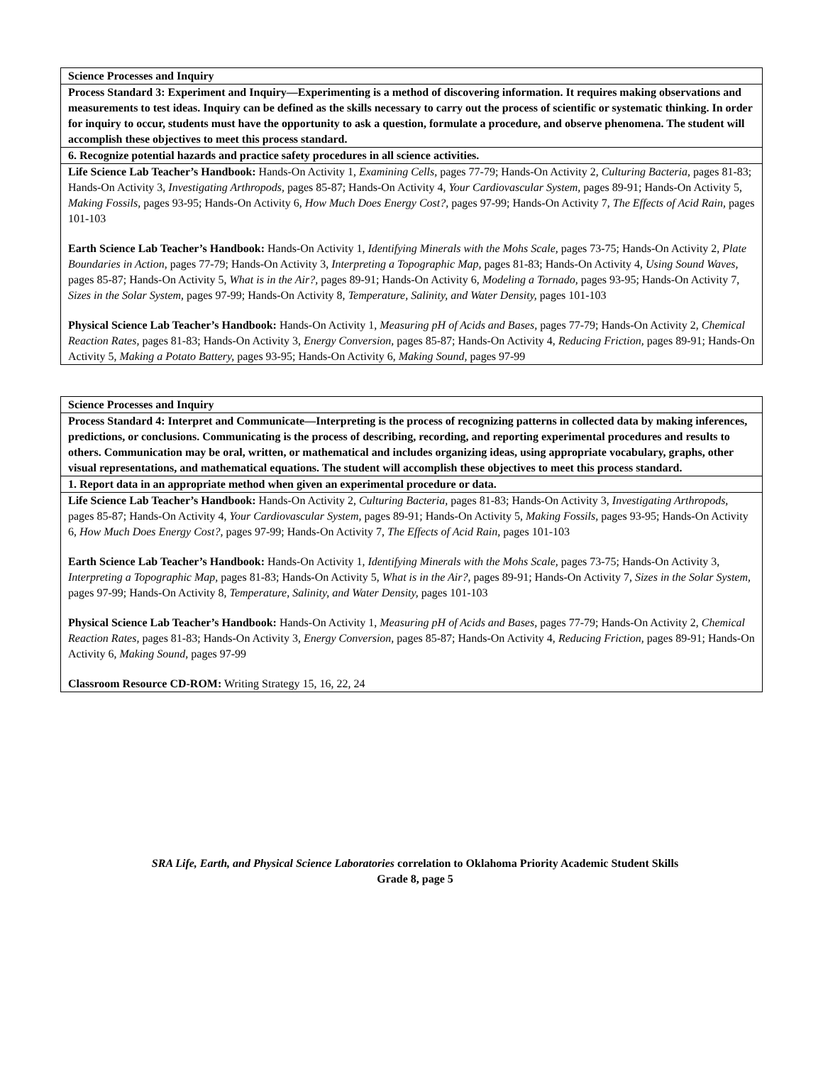| Science Processes and Inquiry |
| Process Standard 3: Experiment and Inquiry—Experimenting is a method of discovering information. It requires making observations and measurements to test ideas. Inquiry can be defined as the skills necessary to carry out the process of scientific or systematic thinking. In order for inquiry to occur, students must have the opportunity to ask a question, formulate a procedure, and observe phenomena. The student will accomplish these objectives to meet this process standard. |
| 6. Recognize potential hazards and practice safety procedures in all science activities. |
| Life Science Lab Teacher’s Handbook: Hands-On Activity 1, Examining Cells, pages 77-79; Hands-On Activity 2, Culturing Bacteria, pages 81-83; Hands-On Activity 3, Investigating Arthropods, pages 85-87; Hands-On Activity 4, Your Cardiovascular System, pages 89-91; Hands-On Activity 5, Making Fossils, pages 93-95; Hands-On Activity 6, How Much Does Energy Cost?, pages 97-99; Hands-On Activity 7, The Effects of Acid Rain, pages 101-103 Earth Science Lab Teacher’s Handbook: Hands-On Activity 1, Identifying Minerals with the Mohs Scale, pages 73-75; Hands-On Activity 2, Plate Boundaries in Action, pages 77-79; Hands-On Activity 3, Interpreting a Topographic Map, pages 81-83; Hands-On Activity 4, Using Sound Waves, pages 85-87; Hands-On Activity 5, What is in the Air?, pages 89-91; Hands-On Activity 6, Modeling a Tornado, pages 93-95; Hands-On Activity 7, Sizes in the Solar System, pages 97-99; Hands-On Activity 8, Temperature, Salinity, and Water Density, pages 101-103 Physical Science Lab Teacher’s Handbook: Hands-On Activity 1, Measuring pH of Acids and Bases, pages 77-79; Hands-On Activity 2, Chemical Reaction Rates, pages 81-83; Hands-On Activity 3, Energy Conversion, pages 85-87; Hands-On Activity 4, Reducing Friction, pages 89-91; Hands-On Activity 5, Making a Potato Battery, pages 93-95; Hands-On Activity 6, Making Sound, pages 97-99 |
| Science Processes and Inquiry |
| Process Standard 4: Interpret and Communicate—Interpreting is the process of recognizing patterns in collected data by making inferences, predictions, or conclusions. Communicating is the process of describing, recording, and reporting experimental procedures and results to others. Communication may be oral, written, or mathematical and includes organizing ideas, using appropriate vocabulary, graphs, other visual representations, and mathematical equations. The student will accomplish these objectives to meet this process standard. |
| 1. Report data in an appropriate method when given an experimental procedure or data. |
| Life Science Lab Teacher’s Handbook: Hands-On Activity 2, Culturing Bacteria, pages 81-83; Hands-On Activity 3, Investigating Arthropods, pages 85-87; Hands-On Activity 4, Your Cardiovascular System, pages 89-91; Hands-On Activity 5, Making Fossils, pages 93-95; Hands-On Activity 6, How Much Does Energy Cost?, pages 97-99; Hands-On Activity 7, The Effects of Acid Rain, pages 101-103 Earth Science Lab Teacher’s Handbook: Hands-On Activity 1, Identifying Minerals with the Mohs Scale, pages 73-75; Hands-On Activity 3, Interpreting a Topographic Map, pages 81-83; Hands-On Activity 5, What is in the Air?, pages 89-91; Hands-On Activity 7, Sizes in the Solar System, pages 97-99; Hands-On Activity 8, Temperature, Salinity, and Water Density, pages 101-103 Physical Science Lab Teacher’s Handbook: Hands-On Activity 1, Measuring pH of Acids and Bases, pages 77-79; Hands-On Activity 2, Chemical Reaction Rates, pages 81-83; Hands-On Activity 3, Energy Conversion, pages 85-87; Hands-On Activity 4, Reducing Friction, pages 89-91; Hands-On Activity 6, Making Sound, pages 97-99 Classroom Resource CD-ROM: Writing Strategy 15, 16, 22, 24 |
SRA Life, Earth, and Physical Science Laboratories correlation to Oklahoma Priority Academic Student Skills
Grade 8, page 5